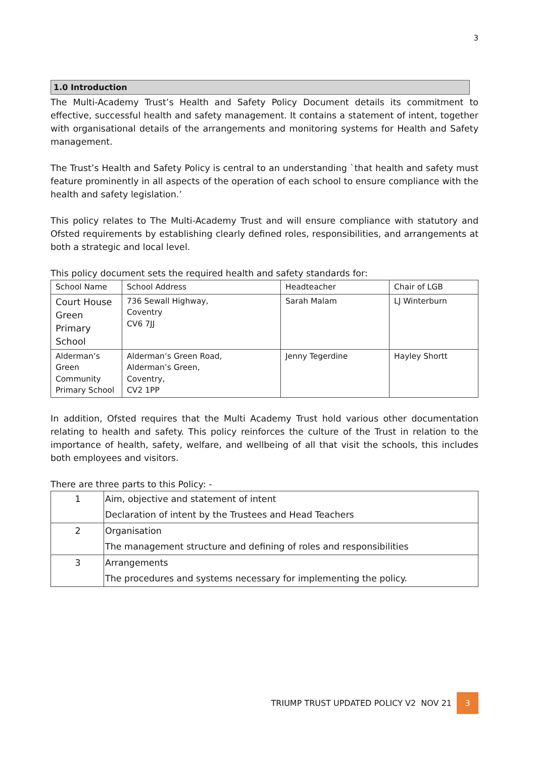3
1.0 Introduction
The Multi-Academy Trust’s Health and Safety Policy Document details its commitment to effective, successful health and safety management. It contains a statement of intent, together with organisational details of the arrangements and monitoring systems for Health and Safety management.
The Trust’s Health and Safety Policy is central to an understanding `that health and safety must feature prominently in all aspects of the operation of each school to ensure compliance with the health and safety legislation.’
This policy relates to The Multi-Academy Trust and will ensure compliance with statutory and Ofsted requirements by establishing clearly defined roles, responsibilities, and arrangements at both a strategic and local level.
This policy document sets the required health and safety standards for:
| School Name | School Address | Headteacher | Chair of LGB |
| Court House Green Primary School | 736 Sewall Highway, Coventry CV6 7JJ | Sarah Malam | LJ Winterburn |
| Alderman’s Green Community Primary School | Alderman’s Green Road, Alderman’s Green, Coventry, CV2 1PP | Jenny Tegerdine | Hayley Shortt |
In addition, Ofsted requires that the Multi Academy Trust hold various other documentation relating to health and safety. This policy reinforces the culture of the Trust in relation to the importance of health, safety, welfare, and wellbeing of all that visit the schools, this includes both employees and visitors.
There are three parts to this Policy: -
| 1 | Aim, objective and statement of intent Declaration of intent by the Trustees and Head Teachers |
| 2 | Organisation The management structure and defining of roles and responsibilities |
| 3 | Arrangements The procedures and systems necessary for implementing the policy. |
TRIUMP TRUST UPDATED POLICY V2 NOV 21
3